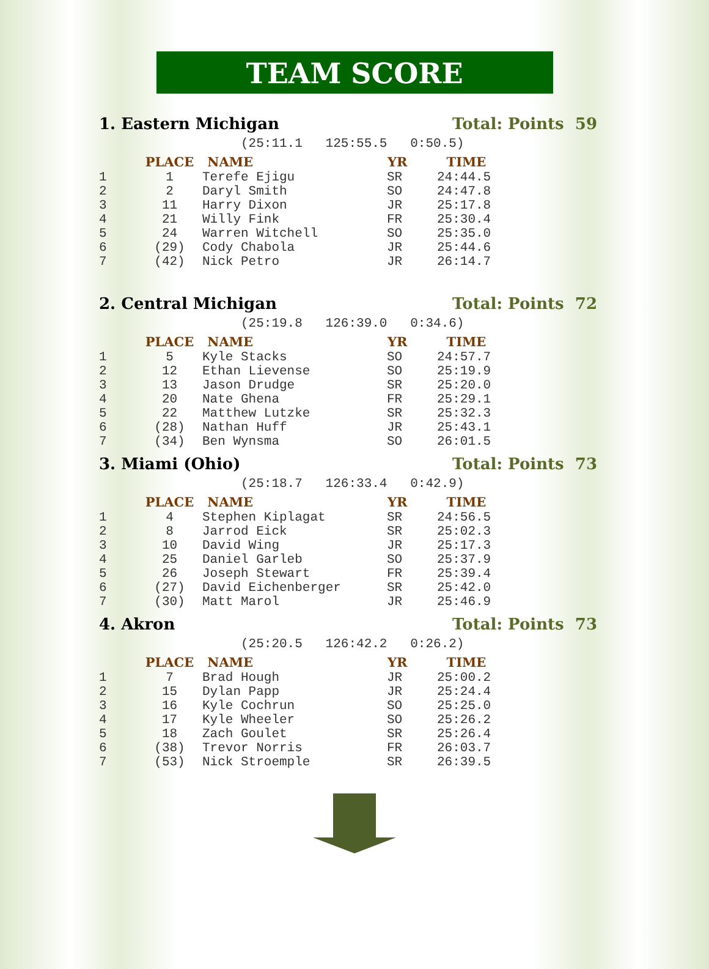TEAM SCORE
1. Eastern Michigan Total: Points 59
(25:11.1 125:55.5 0:50.5)
| | PLACE | NAME | YR | TIME |
| --- | --- | --- | --- | --- |
| 1 | 1 | Terefe Ejigu | SR | 24:44.5 |
| 2 | 2 | Daryl Smith | SO | 24:47.8 |
| 3 | 11 | Harry Dixon | JR | 25:17.8 |
| 4 | 21 | Willy Fink | FR | 25:30.4 |
| 5 | 24 | Warren Witchell | SO | 25:35.0 |
| 6 | (29) | Cody Chabola | JR | 25:44.6 |
| 7 | (42) | Nick Petro | JR | 26:14.7 |
2. Central Michigan Total: Points 72
(25:19.8 126:39.0 0:34.6)
| | PLACE | NAME | YR | TIME |
| --- | --- | --- | --- | --- |
| 1 | 5 | Kyle Stacks | SO | 24:57.7 |
| 2 | 12 | Ethan Lievense | SO | 25:19.9 |
| 3 | 13 | Jason Drudge | SR | 25:20.0 |
| 4 | 20 | Nate Ghena | FR | 25:29.1 |
| 5 | 22 | Matthew Lutzke | SR | 25:32.3 |
| 6 | (28) | Nathan Huff | JR | 25:43.1 |
| 7 | (34) | Ben Wynsma | SO | 26:01.5 |
3. Miami (Ohio) Total: Points 73
(25:18.7 126:33.4 0:42.9)
| | PLACE | NAME | YR | TIME |
| --- | --- | --- | --- | --- |
| 1 | 4 | Stephen Kiplagat | SR | 24:56.5 |
| 2 | 8 | Jarrod Eick | SR | 25:02.3 |
| 3 | 10 | David Wing | JR | 25:17.3 |
| 4 | 25 | Daniel Garleb | SO | 25:37.9 |
| 5 | 26 | Joseph Stewart | FR | 25:39.4 |
| 6 | (27) | David Eichenberger | SR | 25:42.0 |
| 7 | (30) | Matt Marol | JR | 25:46.9 |
4. Akron Total: Points 73
(25:20.5 126:42.2 0:26.2)
| | PLACE | NAME | YR | TIME |
| --- | --- | --- | --- | --- |
| 1 | 7 | Brad Hough | JR | 25:00.2 |
| 2 | 15 | Dylan Papp | JR | 25:24.4 |
| 3 | 16 | Kyle Cochrun | SO | 25:25.0 |
| 4 | 17 | Kyle Wheeler | SO | 25:26.2 |
| 5 | 18 | Zach Goulet | SR | 25:26.4 |
| 6 | (38) | Trevor Norris | FR | 26:03.7 |
| 7 | (53) | Nick Stroemple | SR | 26:39.5 |